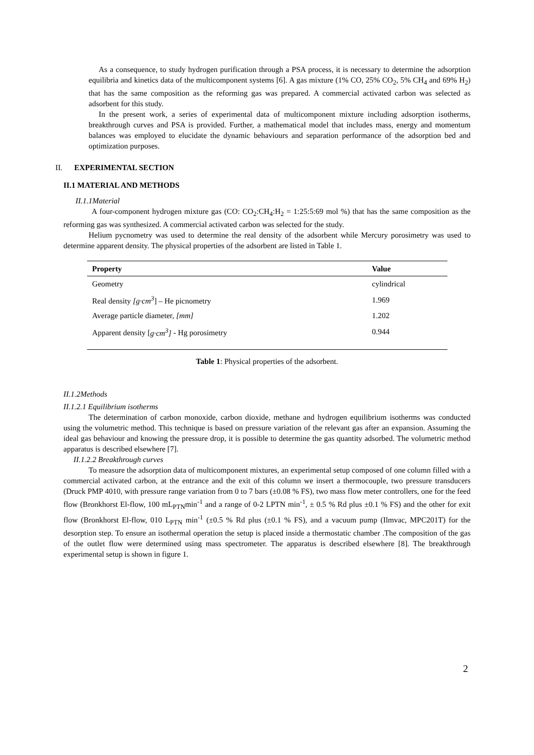As a consequence, to study hydrogen purification through a PSA process, it is necessary to determine the adsorption equilibria and kinetics data of the multicomponent systems [6]. A gas mixture (1% CO, 25% CO<sub>2</sub>, 5% CH<sub>4</sub> and 69% H<sub>2</sub>) that has the same composition as the reforming gas was prepared. A commercial activated carbon was selected as adsorbent for this study.
In the present work, a series of experimental data of multicomponent mixture including adsorption isotherms, breakthrough curves and PSA is provided. Further, a mathematical model that includes mass, energy and momentum balances was employed to elucidate the dynamic behaviours and separation performance of the adsorption bed and optimization purposes.
II. EXPERIMENTAL SECTION
II.1 MATERIAL AND METHODS
II.1.1Material
A four-component hydrogen mixture gas (CO: CO<sub>2</sub>:CH<sub>4</sub>:H<sub>2</sub> = 1:25:5:69 mol %) that has the same composition as the reforming gas was synthesized. A commercial activated carbon was selected for the study.
Helium pycnometry was used to determine the real density of the adsorbent while Mercury porosimetry was used to determine apparent density. The physical properties of the adsorbent are listed in Table 1.
| Property | Value |
| --- | --- |
| Geometry | cylindrical |
| Real density [g·cm<sup>3</sup> ] – He picnometry | 1.969 |
| Average particle diameter, [mm] | 1.202 |
| Apparent density [ g·cm<sup>3</sup>] - Hg porosimetry | 0.944 |
Table 1: Physical properties of the adsorbent.
II.1.2Methods
II.1.2.1 Equilibrium isotherms
The determination of carbon monoxide, carbon dioxide, methane and hydrogen equilibrium isotherms was conducted using the volumetric method. This technique is based on pressure variation of the relevant gas after an expansion. Assuming the ideal gas behaviour and knowing the pressure drop, it is possible to determine the gas quantity adsorbed. The volumetric method apparatus is described elsewhere [7].
II.1.2.2 Breakthrough curves
To measure the adsorption data of multicomponent mixtures, an experimental setup composed of one column filled with a commercial activated carbon, at the entrance and the exit of this column we insert a thermocouple, two pressure transducers (Druck PMP 4010, with pressure range variation from 0 to 7 bars (±0.08 % FS), two mass flow meter controllers, one for the feed flow (Bronkhorst El-flow, 100 mL<sub>PTN</sub>min<sup>-1</sup> and a range of 0-2 LPTN min<sup>-1</sup>, ± 0.5 % Rd plus ±0.1 % FS) and the other for exit flow (Bronkhorst El-flow, 010 L<sub>PTN</sub> min<sup>-1</sup> (±0.5 % Rd plus (±0.1 % FS), and a vacuum pump (Ilmvac, MPC201T) for the desorption step. To ensure an isothermal operation the setup is placed inside a thermostatic chamber .The composition of the gas of the outlet flow were determined using mass spectrometer. The apparatus is described elsewhere [8]. The breakthrough experimental setup is shown in figure 1.
2